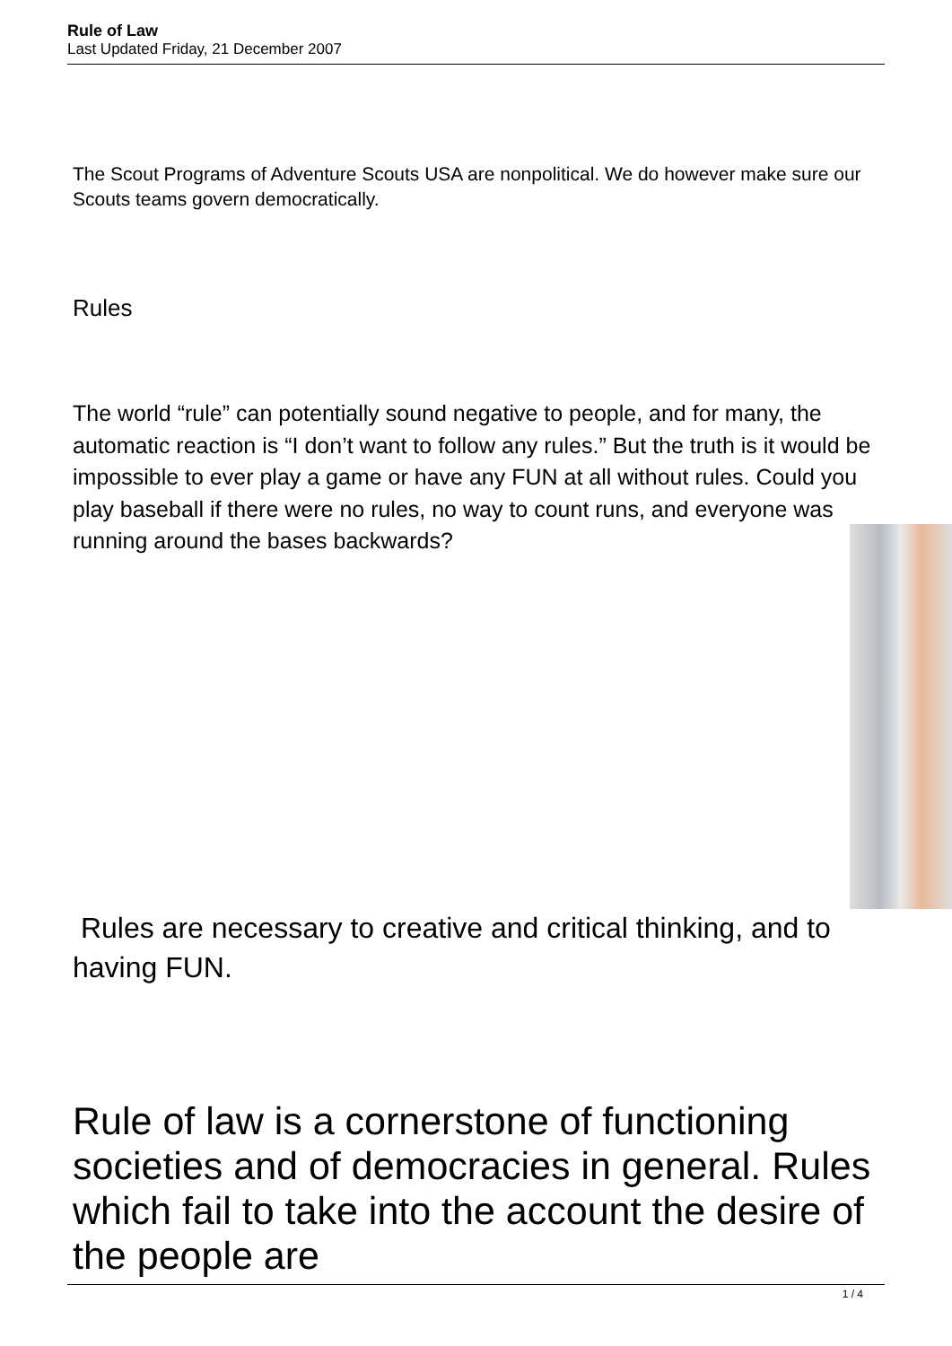Rule of Law
Last Updated Friday, 21 December 2007
The Scout Programs of Adventure Scouts USA are nonpolitical. We do however make sure our Scouts teams govern democratically.
Rules
The world “rule” can potentially sound negative to people, and for many, the automatic reaction is “I don’t want to follow any rules.” But the truth is it would be impossible to ever play a game or have any FUN at all without rules. Could you play baseball if there were no rules, no way to count runs, and everyone was running around the bases backwards?
Rules are necessary to creative and critical thinking, and to having FUN.
Rule of law is a cornerstone of functioning societies and of democracies in general. Rules which fail to take into the account the desire of the people are
1 / 4